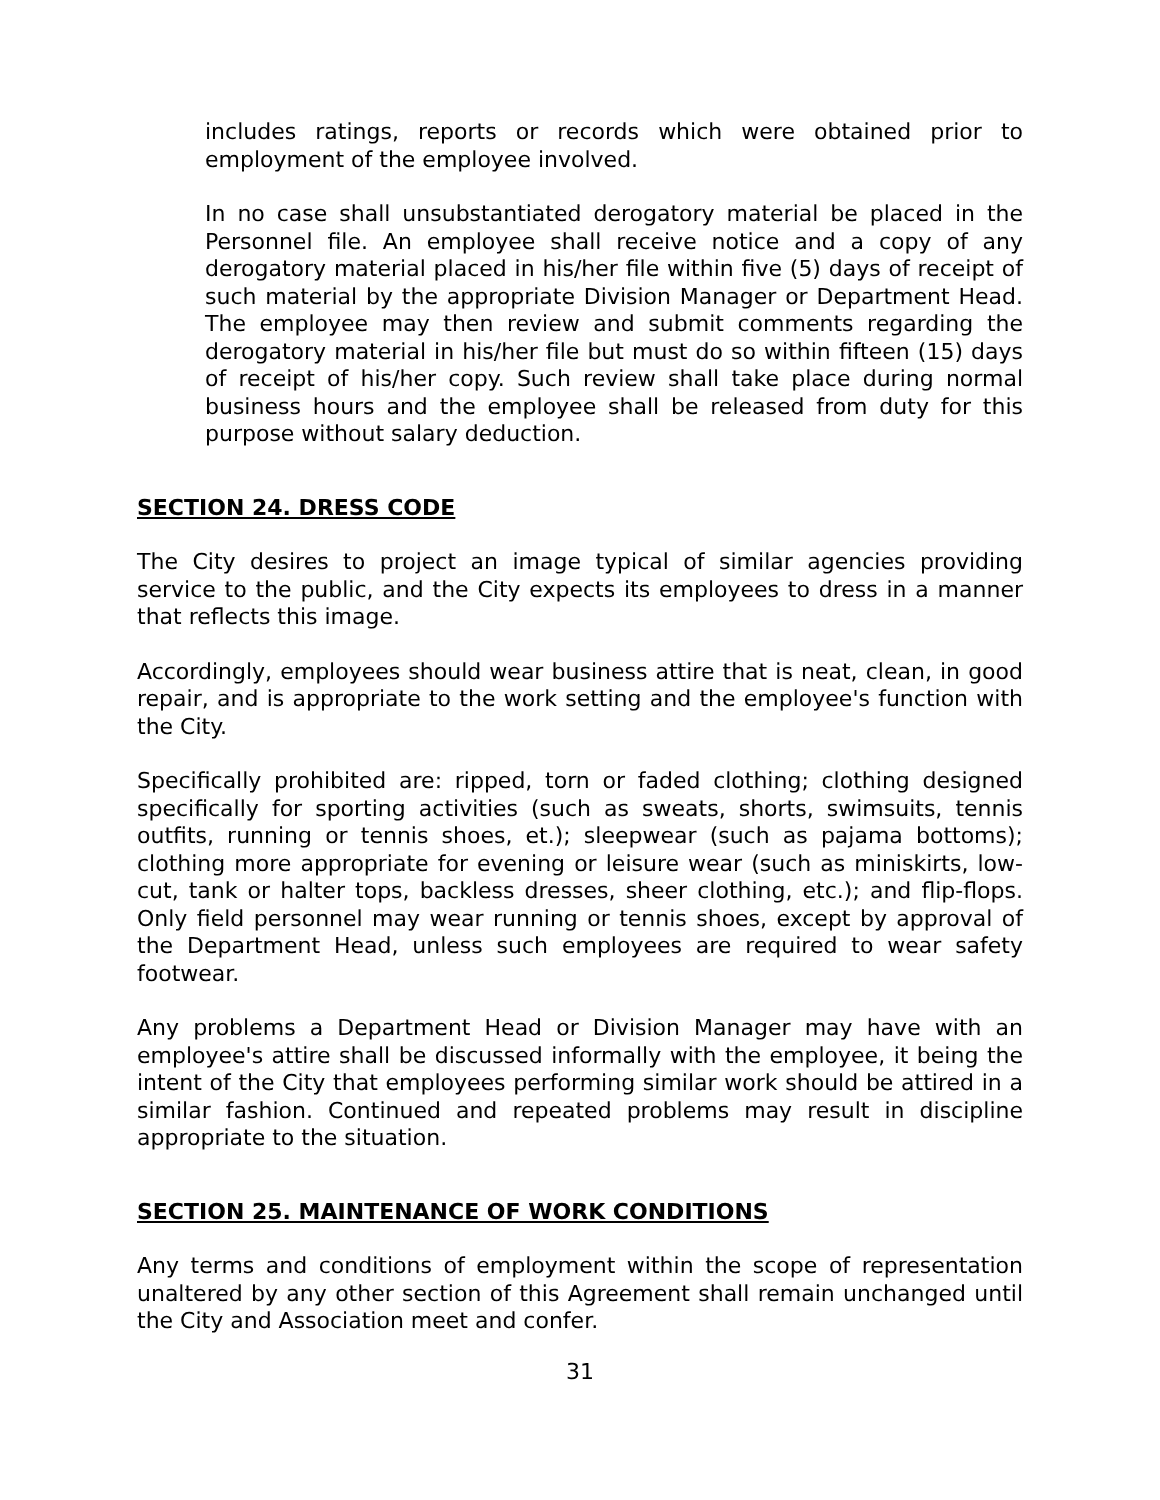includes ratings, reports or records which were obtained prior to employment of the employee involved.
In no case shall unsubstantiated derogatory material be placed in the Personnel file. An employee shall receive notice and a copy of any derogatory material placed in his/her file within five (5) days of receipt of such material by the appropriate Division Manager or Department Head. The employee may then review and submit comments regarding the derogatory material in his/her file but must do so within fifteen (15) days of receipt of his/her copy. Such review shall take place during normal business hours and the employee shall be released from duty for this purpose without salary deduction.
SECTION 24. DRESS CODE
The City desires to project an image typical of similar agencies providing service to the public, and the City expects its employees to dress in a manner that reflects this image.
Accordingly, employees should wear business attire that is neat, clean, in good repair, and is appropriate to the work setting and the employee's function with the City.
Specifically prohibited are: ripped, torn or faded clothing; clothing designed specifically for sporting activities (such as sweats, shorts, swimsuits, tennis outfits, running or tennis shoes, et.); sleepwear (such as pajama bottoms); clothing more appropriate for evening or leisure wear (such as miniskirts, low-cut, tank or halter tops, backless dresses, sheer clothing, etc.); and flip-flops. Only field personnel may wear running or tennis shoes, except by approval of the Department Head, unless such employees are required to wear safety footwear.
Any problems a Department Head or Division Manager may have with an employee's attire shall be discussed informally with the employee, it being the intent of the City that employees performing similar work should be attired in a similar fashion. Continued and repeated problems may result in discipline appropriate to the situation.
SECTION 25. MAINTENANCE OF WORK CONDITIONS
Any terms and conditions of employment within the scope of representation unaltered by any other section of this Agreement shall remain unchanged until the City and Association meet and confer.
31